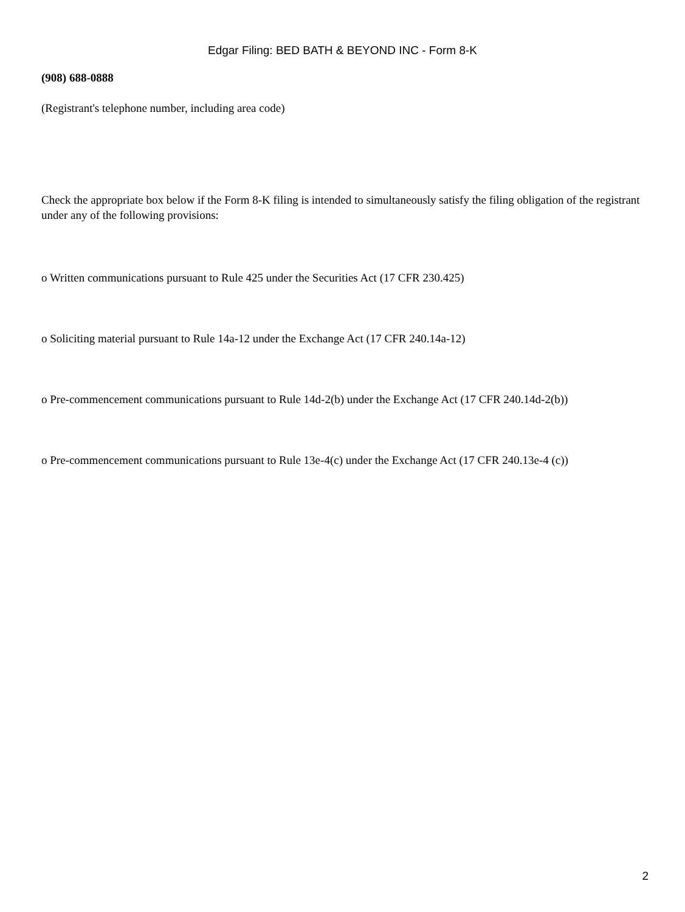Edgar Filing: BED BATH & BEYOND INC - Form 8-K
(908) 688-0888
(Registrant's telephone number, including area code)
Check the appropriate box below if the Form 8-K filing is intended to simultaneously satisfy the filing obligation of the registrant under any of the following provisions:
o Written communications pursuant to Rule 425 under the Securities Act (17 CFR 230.425)
o Soliciting material pursuant to Rule 14a-12 under the Exchange Act (17 CFR 240.14a-12)
o Pre-commencement communications pursuant to Rule 14d-2(b) under the Exchange Act (17 CFR 240.14d-2(b))
o Pre-commencement communications pursuant to Rule 13e-4(c) under the Exchange Act (17 CFR 240.13e-4 (c))
2